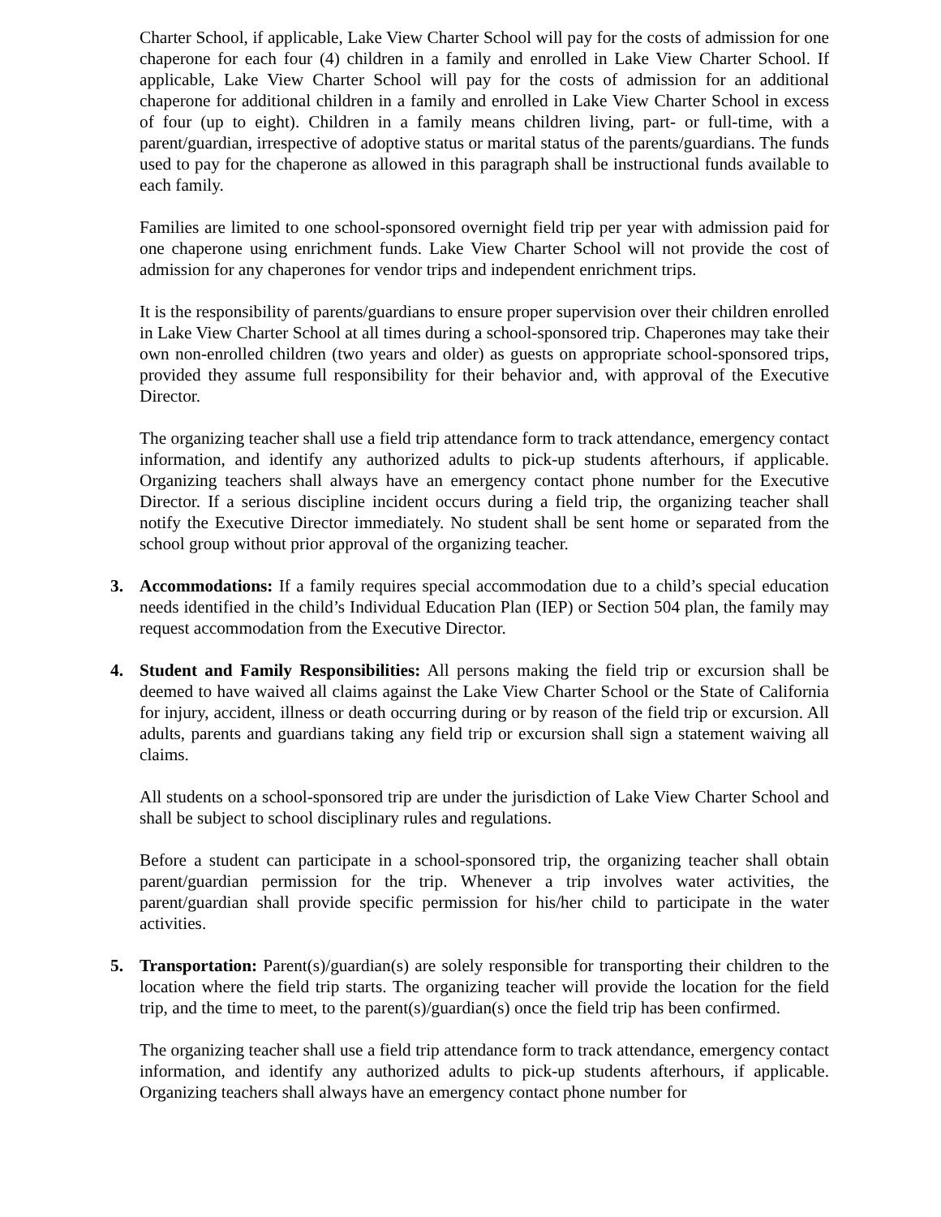Charter School, if applicable, Lake View Charter School will pay for the costs of admission for one chaperone for each four (4) children in a family and enrolled in Lake View Charter School. If applicable, Lake View Charter School will pay for the costs of admission for an additional chaperone for additional children in a family and enrolled in Lake View Charter School in excess of four (up to eight). Children in a family means children living, part- or full-time, with a parent/guardian, irrespective of adoptive status or marital status of the parents/guardians. The funds used to pay for the chaperone as allowed in this paragraph shall be instructional funds available to each family.
Families are limited to one school-sponsored overnight field trip per year with admission paid for one chaperone using enrichment funds. Lake View Charter School will not provide the cost of admission for any chaperones for vendor trips and independent enrichment trips.
It is the responsibility of parents/guardians to ensure proper supervision over their children enrolled in Lake View Charter School at all times during a school-sponsored trip. Chaperones may take their own non-enrolled children (two years and older) as guests on appropriate school-sponsored trips, provided they assume full responsibility for their behavior and, with approval of the Executive Director.
The organizing teacher shall use a field trip attendance form to track attendance, emergency contact information, and identify any authorized adults to pick-up students afterhours, if applicable. Organizing teachers shall always have an emergency contact phone number for the Executive Director. If a serious discipline incident occurs during a field trip, the organizing teacher shall notify the Executive Director immediately. No student shall be sent home or separated from the school group without prior approval of the organizing teacher.
3. Accommodations: If a family requires special accommodation due to a child’s special education needs identified in the child’s Individual Education Plan (IEP) or Section 504 plan, the family may request accommodation from the Executive Director.
4. Student and Family Responsibilities: All persons making the field trip or excursion shall be deemed to have waived all claims against the Lake View Charter School or the State of California for injury, accident, illness or death occurring during or by reason of the field trip or excursion. All adults, parents and guardians taking any field trip or excursion shall sign a statement waiving all claims.
All students on a school-sponsored trip are under the jurisdiction of Lake View Charter School and shall be subject to school disciplinary rules and regulations.
Before a student can participate in a school-sponsored trip, the organizing teacher shall obtain parent/guardian permission for the trip. Whenever a trip involves water activities, the parent/guardian shall provide specific permission for his/her child to participate in the water activities.
5. Transportation: Parent(s)/guardian(s) are solely responsible for transporting their children to the location where the field trip starts. The organizing teacher will provide the location for the field trip, and the time to meet, to the parent(s)/guardian(s) once the field trip has been confirmed.
The organizing teacher shall use a field trip attendance form to track attendance, emergency contact information, and identify any authorized adults to pick-up students afterhours, if applicable. Organizing teachers shall always have an emergency contact phone number for